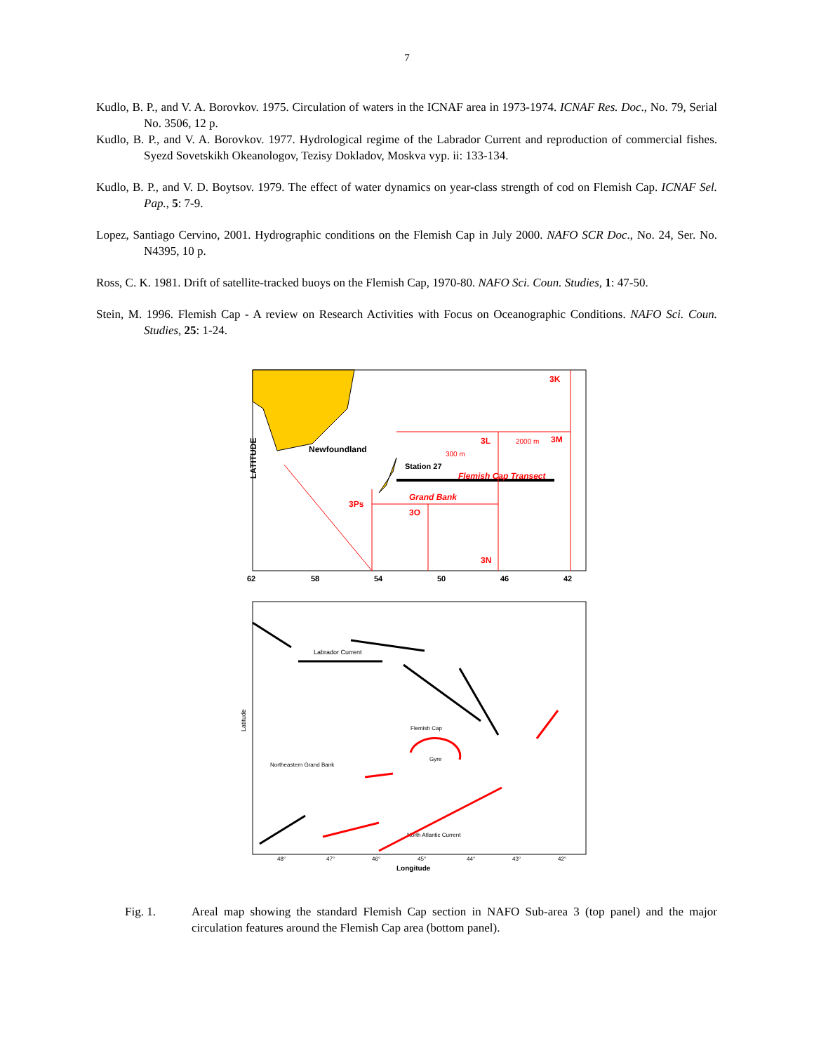7
Kudlo, B. P., and V. A. Borovkov. 1975. Circulation of waters in the ICNAF area in 1973-1974. ICNAF Res. Doc., No. 79, Serial No. 3506, 12 p.
Kudlo, B. P., and V. A. Borovkov. 1977. Hydrological regime of the Labrador Current and reproduction of commercial fishes. Syezd Sovetskikh Okeanologov, Tezisy Dokladov, Moskva vyp. ii: 133-134.
Kudlo, B. P., and V. D. Boytsov. 1979. The effect of water dynamics on year-class strength of cod on Flemish Cap. ICNAF Sel. Pap., 5: 7-9.
Lopez, Santiago Cervino, 2001. Hydrographic conditions on the Flemish Cap in July 2000. NAFO SCR Doc., No. 24, Ser. No. N4395, 10 p.
Ross, C. K. 1981. Drift of satellite-tracked buoys on the Flemish Cap, 1970-80. NAFO Sci. Coun. Studies, 1: 47-50.
Stein, M. 1996. Flemish Cap - A review on Research Activities with Focus on Oceanographic Conditions. NAFO Sci. Coun. Studies, 25: 1-24.
LATITUDE
Newfoundland
Station 27
3K
3L
3M
Flemish Cap Transect
Grand Bank
3Ps
3O
3N
300 m
2000 m
62
58
54
50
46
42
Labrador Current
Flemish Cap
Gyre
North Atlantic Current
Northeastern Grand Bank
Latitude
48°
47°
46°
45°
44°
43°
42°
Longitude
Fig. 1. Areal map showing the standard Flemish Cap section in NAFO Sub-area 3 (top panel) and the major circulation features around the Flemish Cap area (bottom panel).